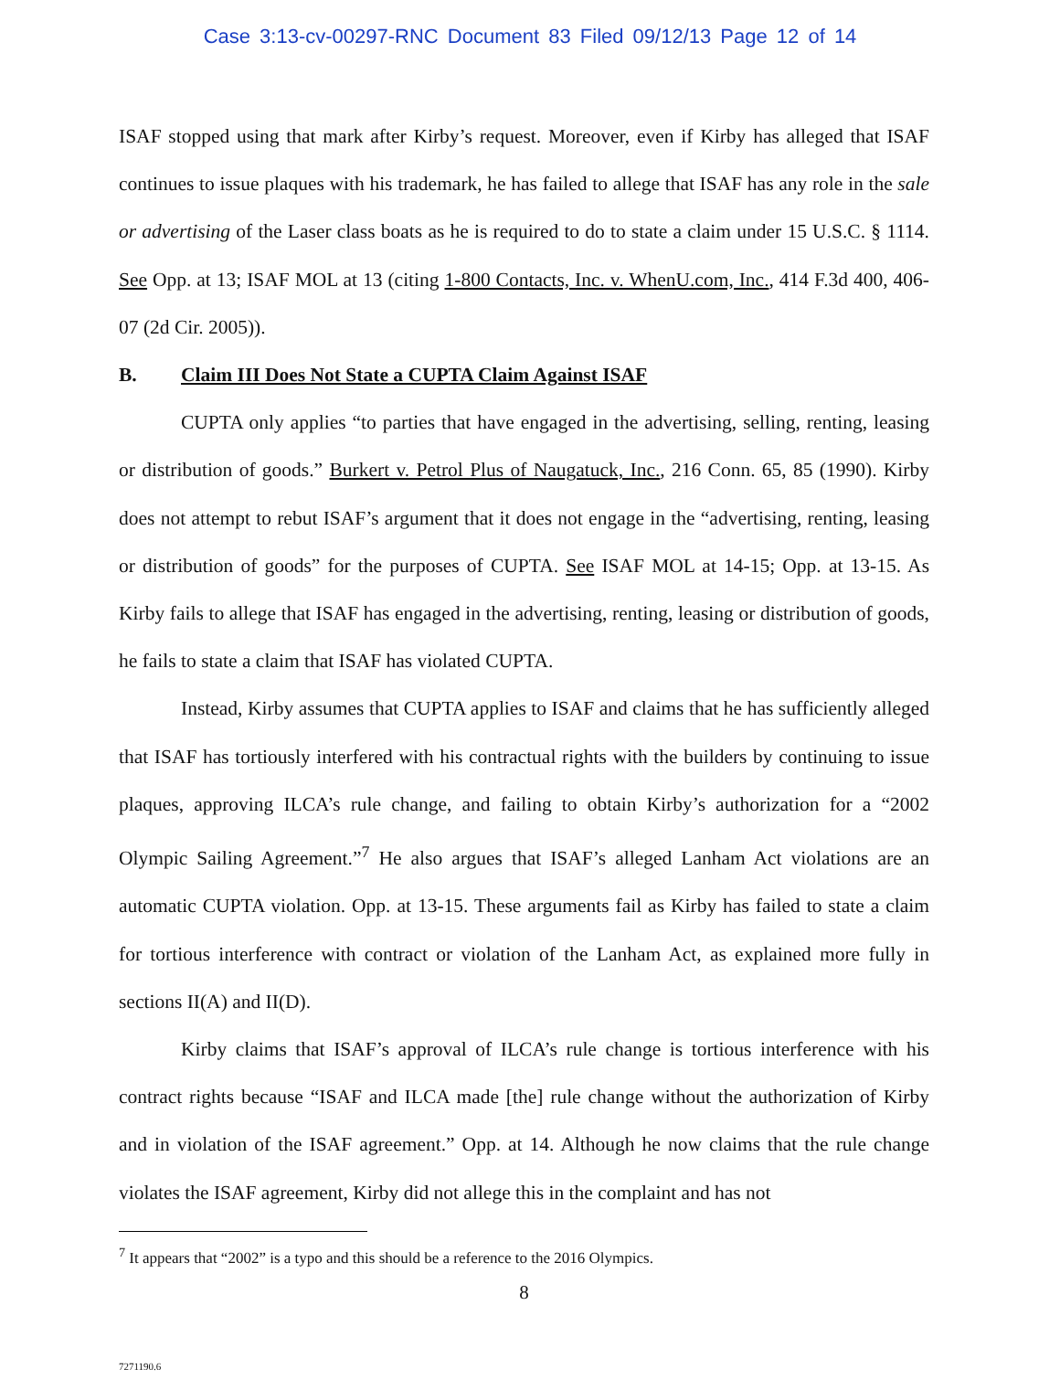Case 3:13-cv-00297-RNC Document 83 Filed 09/12/13 Page 12 of 14
ISAF stopped using that mark after Kirby’s request. Moreover, even if Kirby has alleged that ISAF continues to issue plaques with his trademark, he has failed to allege that ISAF has any role in the sale or advertising of the Laser class boats as he is required to do to state a claim under 15 U.S.C. § 1114. See Opp. at 13; ISAF MOL at 13 (citing 1-800 Contacts, Inc. v. WhenU.com, Inc., 414 F.3d 400, 406-07 (2d Cir. 2005)).
B. Claim III Does Not State a CUPTA Claim Against ISAF
CUPTA only applies “to parties that have engaged in the advertising, selling, renting, leasing or distribution of goods.” Burkert v. Petrol Plus of Naugatuck, Inc., 216 Conn. 65, 85 (1990). Kirby does not attempt to rebut ISAF’s argument that it does not engage in the “advertising, renting, leasing or distribution of goods” for the purposes of CUPTA. See ISAF MOL at 14-15; Opp. at 13-15. As Kirby fails to allege that ISAF has engaged in the advertising, renting, leasing or distribution of goods, he fails to state a claim that ISAF has violated CUPTA.
Instead, Kirby assumes that CUPTA applies to ISAF and claims that he has sufficiently alleged that ISAF has tortiously interfered with his contractual rights with the builders by continuing to issue plaques, approving ILCA’s rule change, and failing to obtain Kirby’s authorization for a “2002 Olympic Sailing Agreement.”<sup>7</sup> He also argues that ISAF’s alleged Lanham Act violations are an automatic CUPTA violation. Opp. at 13-15. These arguments fail as Kirby has failed to state a claim for tortious interference with contract or violation of the Lanham Act, as explained more fully in sections II(A) and II(D).
Kirby claims that ISAF’s approval of ILCA’s rule change is tortious interference with his contract rights because “ISAF and ILCA made [the] rule change without the authorization of Kirby and in violation of the ISAF agreement.” Opp. at 14. Although he now claims that the rule change violates the ISAF agreement, Kirby did not allege this in the complaint and has not
<sup>7</sup> It appears that “2002” is a typo and this should be a reference to the 2016 Olympics.
8
7271190.6